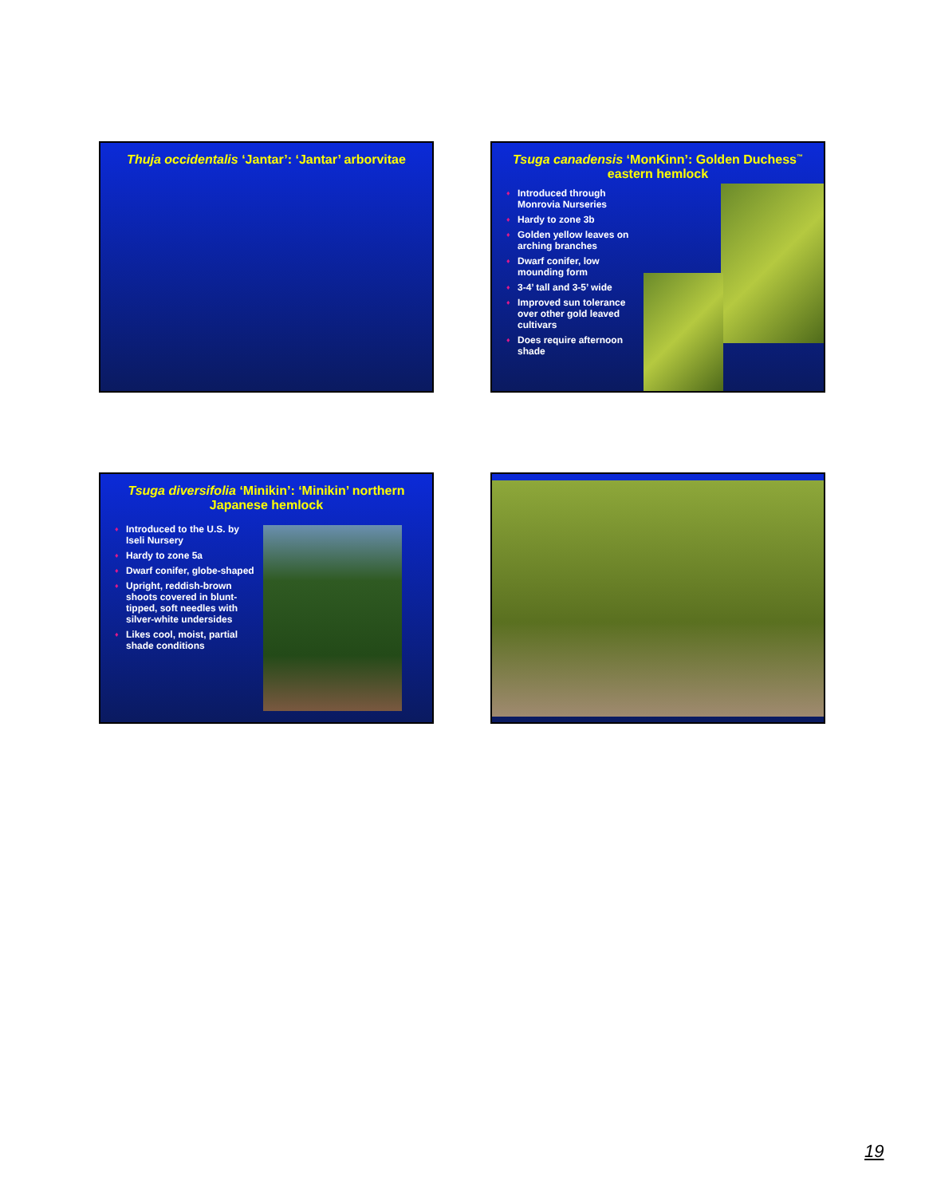Thuja occidentalis ‘Jantar’: ‘Jantar’ arborvitae
Tsuga canadensis ‘MonKinn’: Golden Duchess<sup>™</sup> eastern hemlock
♦ Introduced through Monrovia Nurseries
♦ Hardy to zone 3b
♦ Golden yellow leaves on arching branches
♦ Dwarf conifer, low mounding form
♦ 3-4’ tall and 3-5’ wide
♦ Improved sun tolerance over other gold leaved cultivars
♦ Does require afternoon shade
Tsuga diversifolia ‘Minikin’: ‘Minikin’ northern Japanese hemlock
♦ Introduced to the U.S. by Iseli Nursery
♦ Hardy to zone 5a
♦ Dwarf conifer, globe-shaped
♦ Upright, reddish-brown shoots covered in blunt-tipped, soft needles with silver-white undersides
♦ Likes cool, moist, partial shade conditions
19